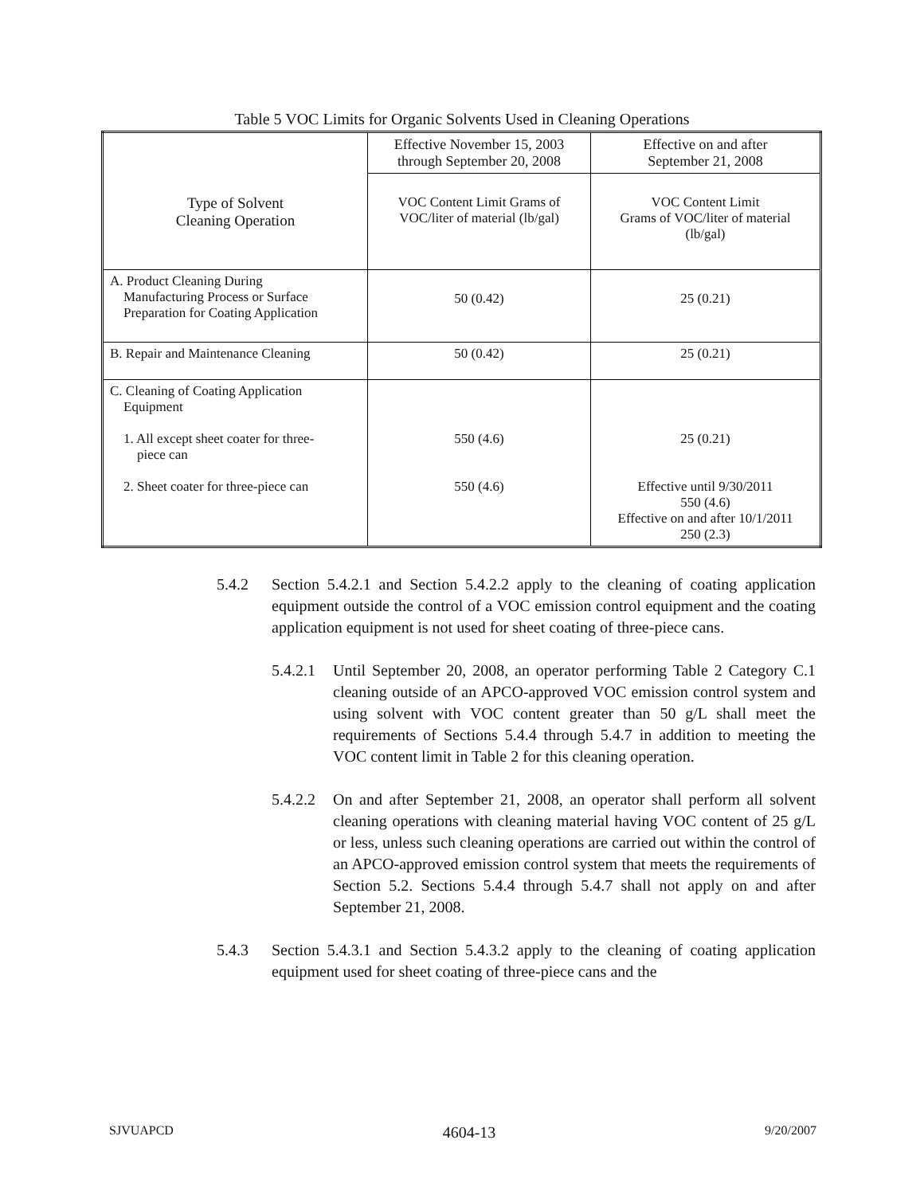Table 5 VOC Limits for Organic Solvents Used in Cleaning Operations
| Type of Solvent Cleaning Operation | Effective November 15, 2003 through September 20, 2008 | Effective on and after September 21, 2008 |
| --- | --- | --- |
| | VOC Content Limit Grams of VOC/liter of material (lb/gal) | VOC Content Limit Grams of VOC/liter of material (lb/gal) |
| A. Product Cleaning During Manufacturing Process or Surface Preparation for Coating Application | 50 (0.42) | 25 (0.21) |
| B. Repair and Maintenance Cleaning | 50 (0.42) | 25 (0.21) |
| C. Cleaning of Coating Application Equipment 1. All except sheet coater for three- piece can 2. Sheet coater for three-piece can | 550 (4.6) 550 (4.6) | 25 (0.21) Effective until 9/30/2011 550 (4.6) Effective on and after 10/1/2011 250 (2.3) |
5.4.2 Section 5.4.2.1 and Section 5.4.2.2 apply to the cleaning of coating application equipment outside the control of a VOC emission control equipment and the coating application equipment is not used for sheet coating of three-piece cans.
5.4.2.1 Until September 20, 2008, an operator performing Table 2 Category C.1 cleaning outside of an APCO-approved VOC emission control system and using solvent with VOC content greater than 50 g/L shall meet the requirements of Sections 5.4.4 through 5.4.7 in addition to meeting the VOC content limit in Table 2 for this cleaning operation.
5.4.2.2 On and after September 21, 2008, an operator shall perform all solvent cleaning operations with cleaning material having VOC content of 25 g/L or less, unless such cleaning operations are carried out within the control of an APCO-approved emission control system that meets the requirements of Section 5.2. Sections 5.4.4 through 5.4.7 shall not apply on and after September 21, 2008.
5.4.3 Section 5.4.3.1 and Section 5.4.3.2 apply to the cleaning of coating application equipment used for sheet coating of three-piece cans and the
SJVUAPCD 4604-13 9/20/2007